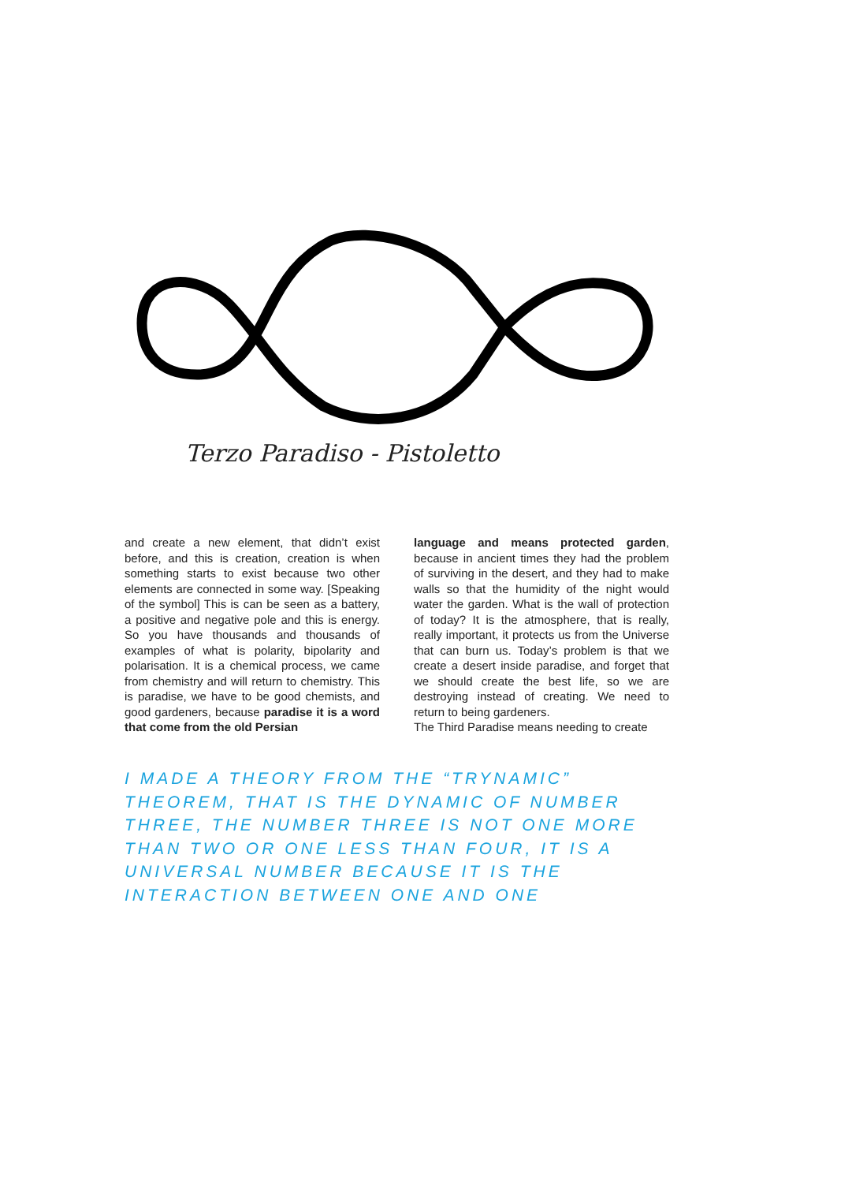Terzo Paradiso - Pistoletto
and create a new element, that didn’t exist before, and this is creation, creation is when something starts to exist because two other elements are connected in some way. [Speaking of the symbol] This is can be seen as a battery, a positive and negative pole and this is energy. So you have thousands and thousands of examples of what is polarity, bipolarity and polarisation. It is a chemical process, we came from chemistry and will return to chemistry. This is paradise, we have to be good chemists, and good gardeners, because paradise it is a word that come from the old Persian
language and means protected garden, because in ancient times they had the problem of surviving in the desert, and they had to make walls so that the humidity of the night would water the garden. What is the wall of protection of today? It is the atmosphere, that is really, really important, it protects us from the Universe that can burn us. Today’s problem is that we create a desert inside paradise, and forget that we should create the best life, so we are destroying instead of creating. We need to return to being gardeners.
The Third Paradise means needing to create
I MADE A THEORY FROM THE “TRYNAMIC” THEOREM, THAT IS THE DYNAMIC OF NUMBER THREE, THE NUMBER THREE IS NOT ONE MORE THAN TWO OR ONE LESS THAN FOUR, IT IS A UNIVERSAL NUMBER BECAUSE IT IS THE INTERACTION BETWEEN ONE AND ONE